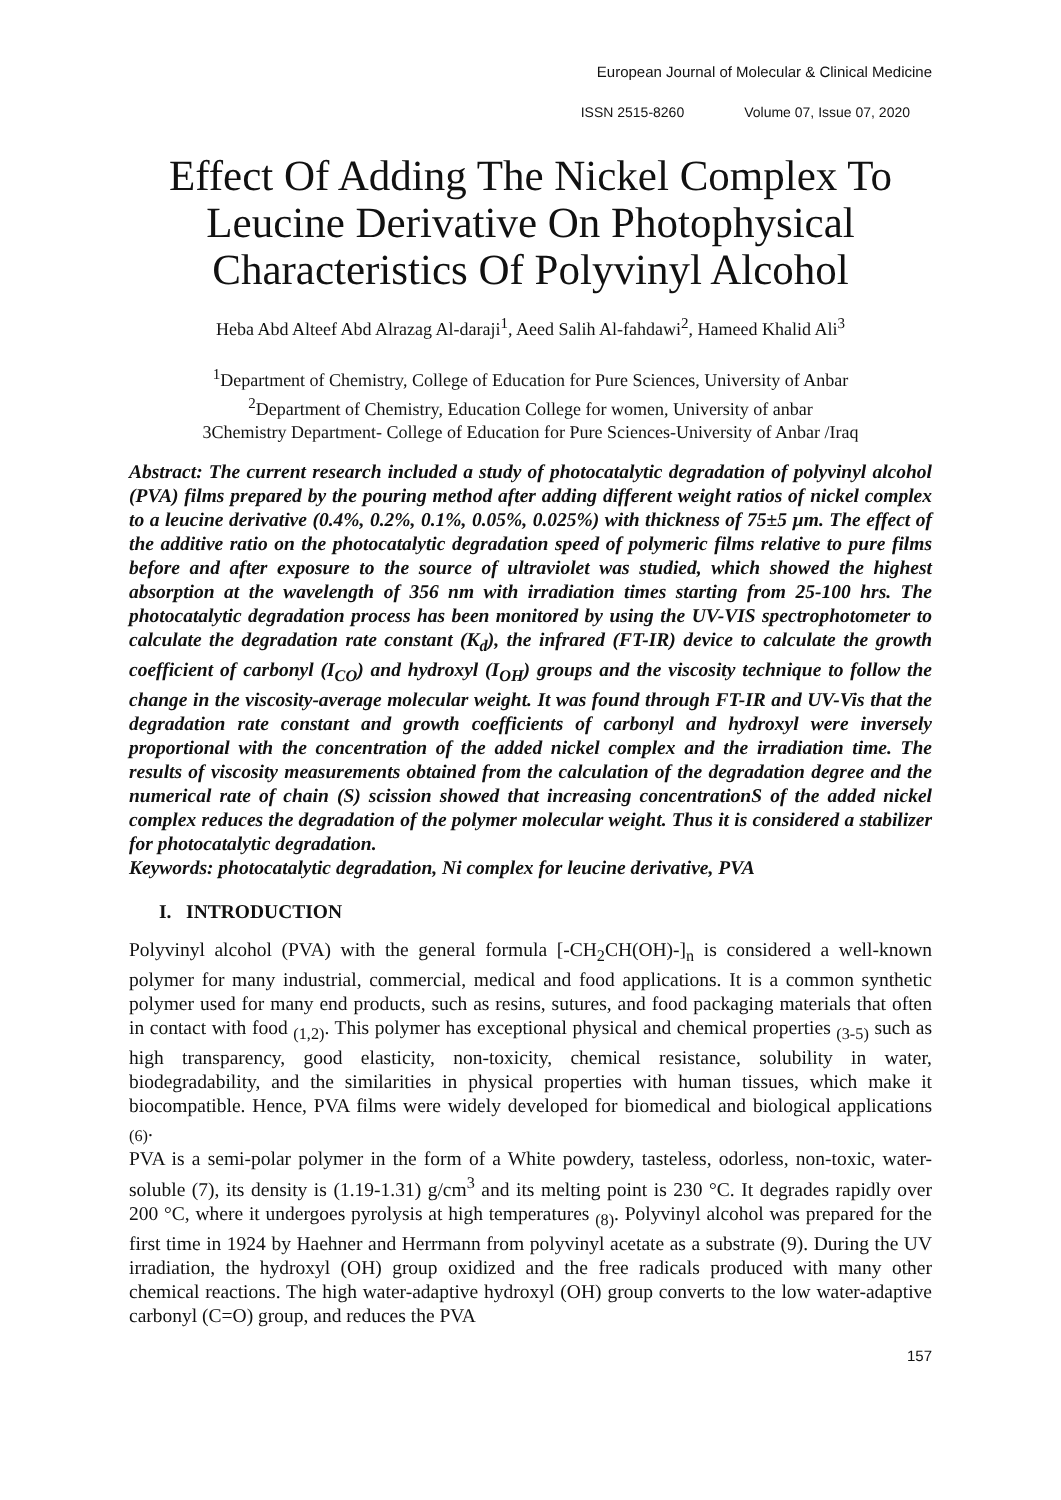European Journal of Molecular & Clinical Medicine
ISSN 2515-8260 Volume 07, Issue 07, 2020
Effect Of Adding The Nickel Complex To Leucine Derivative On Photophysical Characteristics Of Polyvinyl Alcohol
Heba Abd Alteef Abd Alrazag Al-daraji<sup>1</sup>, Aeed Salih Al-fahdawi<sup>2</sup>, Hameed Khalid Ali<sup>3</sup>
<sup>1</sup> Department of Chemistry, College of Education for Pure Sciences, University of Anbar
<sup>2</sup> Department of Chemistry, Education College for women, University of anbar
3Chemistry Department- College of Education for Pure Sciences-University of Anbar /Iraq
Abstract: The current research included a study of photocatalytic degradation of polyvinyl alcohol (PVA) films prepared by the pouring method after adding different weight ratios of nickel complex to a leucine derivative (0.4%, 0.2%, 0.1%, 0.05%, 0.025%) with thickness of 75±5 µm. The effect of the additive ratio on the photocatalytic degradation speed of polymeric films relative to pure films before and after exposure to the source of ultraviolet was studied, which showed the highest absorption at the wavelength of 356 nm with irradiation times starting from 25-100 hrs. The photocatalytic degradation process has been monitored by using the UV-VIS spectrophotometer to calculate the degradation rate constant (K<sub>d</sub>), the infrared (FT-IR) device to calculate the growth coefficient of carbonyl (I<sub>CO</sub>) and hydroxyl (I<sub>OH</sub>) groups and the viscosity technique to follow the change in the viscosity-average molecular weight. It was found through FT-IR and UV-Vis that the degradation rate constant and growth coefficients of carbonyl and hydroxyl were inversely proportional with the concentration of the added nickel complex and the irradiation time. The results of viscosity measurements obtained from the calculation of the degradation degree and the numerical rate of chain (S) scission showed that increasing concentrationS of the added nickel complex reduces the degradation of the polymer molecular weight. Thus it is considered a stabilizer for photocatalytic degradation.
Keywords: photocatalytic degradation, Ni complex for leucine derivative, PVA
I. INTRODUCTION
Polyvinyl alcohol (PVA) with the general formula [-CH<sub>2</sub>CH(OH)-]<sub>n</sub> is considered a well-known polymer for many industrial, commercial, medical and food applications. It is a common synthetic polymer used for many end products, such as resins, sutures, and food packaging materials that often in contact with food <sub>(1,2)</sub>. This polymer has exceptional physical and chemical properties <sub>(3-5)</sub> such as high transparency, good elasticity, non-toxicity, chemical resistance, solubility in water, biodegradability, and the similarities in physical properties with human tissues, which make it biocompatible. Hence, PVA films were widely developed for biomedical and biological applications <sub>(6)</sub>.
PVA is a semi-polar polymer in the form of a White powdery, tasteless, odorless, non-toxic, water-soluble (7), its density is (1.19-1.31) g/cm<sup>3</sup> and its melting point is 230 °C. It degrades rapidly over 200 °C, where it undergoes pyrolysis at high temperatures <sub>(8)</sub>. Polyvinyl alcohol was prepared for the first time in 1924 by Haehner and Herrmann from polyvinyl acetate as a substrate (9). During the UV irradiation, the hydroxyl (OH) group oxidized and the free radicals produced with many other chemical reactions. The high water-adaptive hydroxyl (OH) group converts to the low water-adaptive carbonyl (C=O) group, and reduces the PVA
157